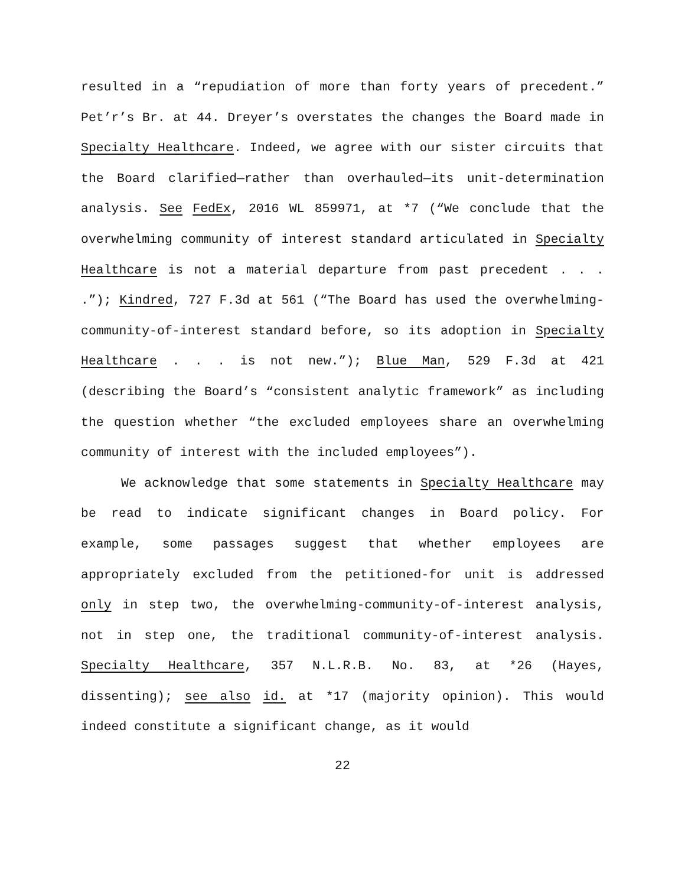resulted in a “repudiation of more than forty years of precedent.” Pet’r’s Br. at 44. Dreyer’s overstates the changes the Board made in Specialty Healthcare. Indeed, we agree with our sister circuits that the Board clarified—rather than overhauled—its unit-determination analysis. See FedEx, 2016 WL 859971, at *7 (“We conclude that the overwhelming community of interest standard articulated in Specialty Healthcare is not a material departure from past precedent . . . .”); Kindred, 727 F.3d at 561 (“The Board has used the overwhelming-community-of-interest standard before, so its adoption in Specialty Healthcare . . . is not new.”); Blue Man, 529 F.3d at 421 (describing the Board’s “consistent analytic framework” as including the question whether “the excluded employees share an overwhelming community of interest with the included employees”).
We acknowledge that some statements in Specialty Healthcare may be read to indicate significant changes in Board policy. For example, some passages suggest that whether employees are appropriately excluded from the petitioned-for unit is addressed only in step two, the overwhelming-community-of-interest analysis, not in step one, the traditional community-of-interest analysis. Specialty Healthcare, 357 N.L.R.B. No. 83, at *26 (Hayes, dissenting); see also id. at *17 (majority opinion). This would indeed constitute a significant change, as it would
22